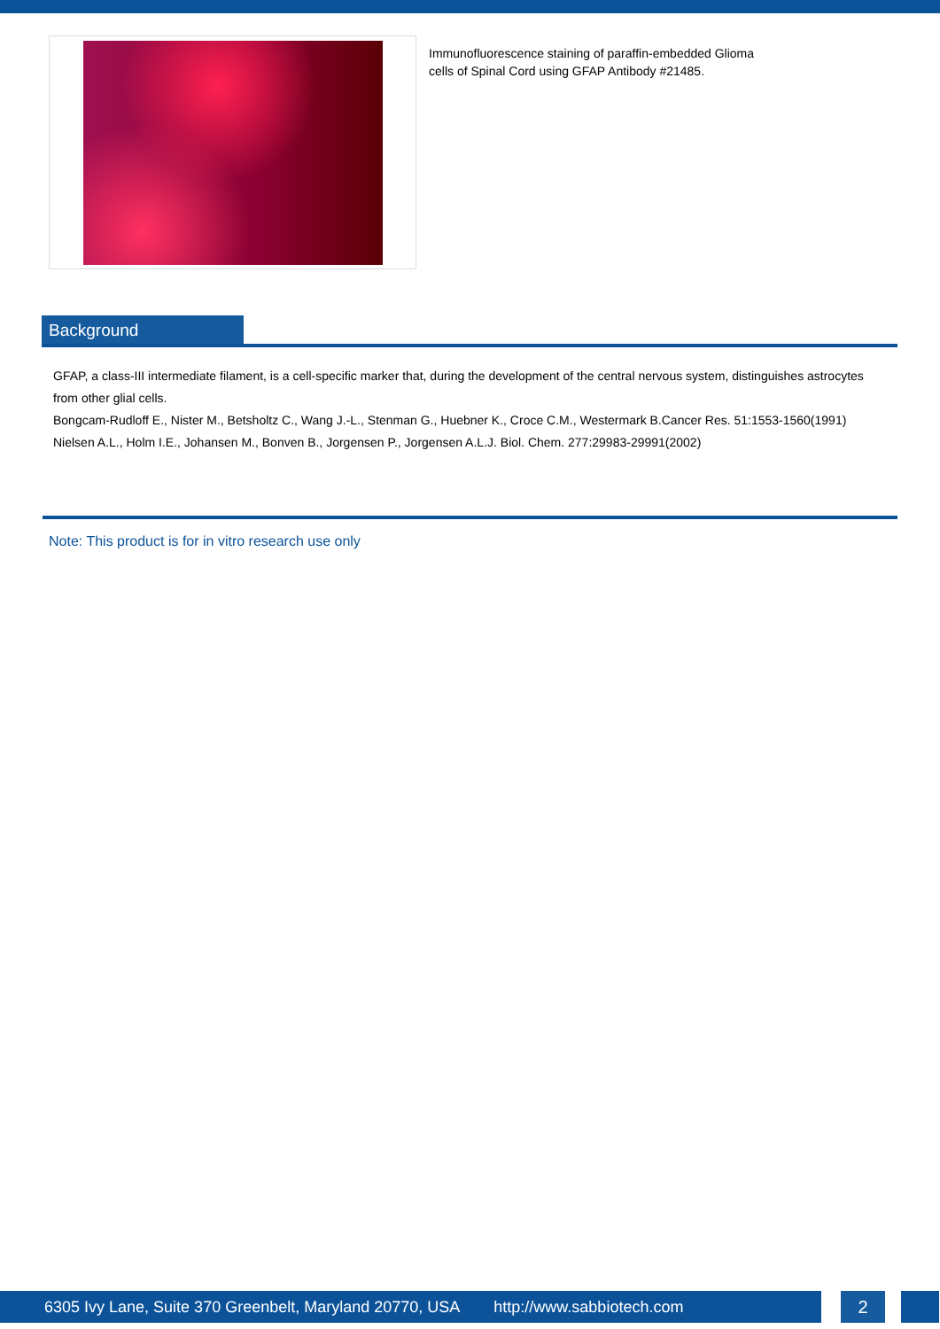Immunofluorescence staining of paraffin-embedded Glioma cells of Spinal Cord using GFAP Antibody #21485.
Background
GFAP, a class-III intermediate filament, is a cell-specific marker that, during the development of the central nervous system, distinguishes astrocytes from other glial cells.
Bongcam-Rudloff E., Nister M., Betsholtz C., Wang J.-L., Stenman G., Huebner K., Croce C.M., Westermark B.Cancer Res. 51:1553-1560(1991)
Nielsen A.L., Holm I.E., Johansen M., Bonven B., Jorgensen P., Jorgensen A.L.J. Biol. Chem. 277:29983-29991(2002)
Note: This product is for in vitro research use only
6305 Ivy Lane, Suite 370 Greenbelt, Maryland 20770, USA http://www.sabbiotech.com 2